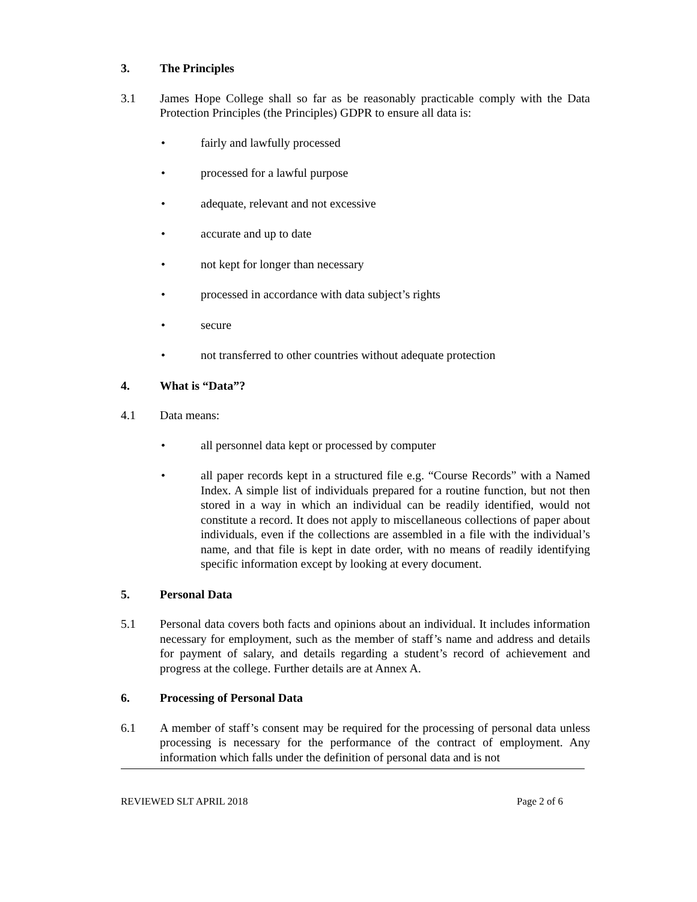3. The Principles
3.1 James Hope College shall so far as be reasonably practicable comply with the Data Protection Principles (the Principles) GDPR to ensure all data is:
• fairly and lawfully processed
• processed for a lawful purpose
• adequate, relevant and not excessive
• accurate and up to date
• not kept for longer than necessary
• processed in accordance with data subject’s rights
• secure
• not transferred to other countries without adequate protection
4. What is “Data”?
4.1 Data means:
• all personnel data kept or processed by computer
• all paper records kept in a structured file e.g. “Course Records” with a Named Index. A simple list of individuals prepared for a routine function, but not then stored in a way in which an individual can be readily identified, would not constitute a record. It does not apply to miscellaneous collections of paper about individuals, even if the collections are assembled in a file with the individual’s name, and that file is kept in date order, with no means of readily identifying specific information except by looking at every document.
5. Personal Data
5.1 Personal data covers both facts and opinions about an individual. It includes information necessary for employment, such as the member of staff’s name and address and details for payment of salary, and details regarding a student’s record of achievement and progress at the college. Further details are at Annex A.
6. Processing of Personal Data
6.1 A member of staff’s consent may be required for the processing of personal data unless processing is necessary for the performance of the contract of employment. Any information which falls under the definition of personal data and is not
REVIEWED SLT APRIL 2018 Page 2 of 6